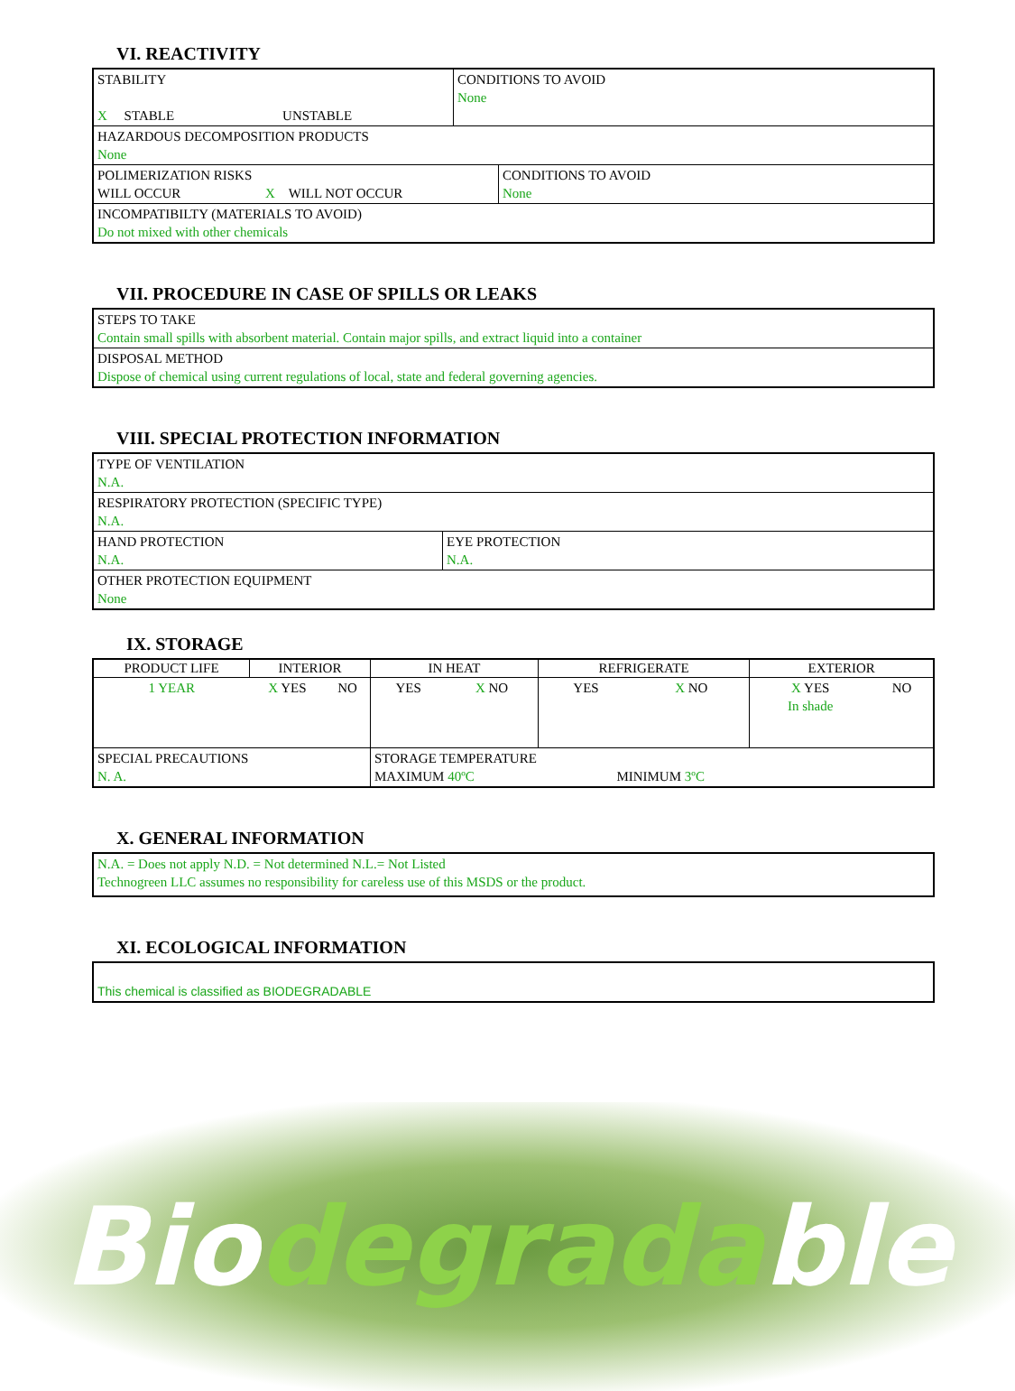VI. REACTIVITY
| STABILITY X STABLE UNSTABLE | CONDITIONS TO AVOID None |
| HAZARDOUS DECOMPOSITION PRODUCTS None | |
| / POLIMERIZATION RISKS WILL OCCUR X WILL NOT OCCUR / CONDITIONS TO AVOID None / | |
| INCOMPATIBILTY (MATERIALS TO AVOID) Do not mixed with other chemicals | |
VII. PROCEDURE IN CASE OF SPILLS OR LEAKS
| STEPS TO TAKE Contain small spills with absorbent material. Contain major spills, and extract liquid into a container |
| DISPOSAL METHOD Dispose of chemical using current regulations of local, state and federal governing agencies. |
VIII. SPECIAL PROTECTION INFORMATION
| TYPE OF VENTILATION N.A. | |
| RESPIRATORY PROTECTION (SPECIFIC TYPE) N.A. | |
| HAND PROTECTION N.A. | EYE PROTECTION N.A. |
| OTHER PROTECTION EQUIPMENT None | |
IX. STORAGE
| PRODUCT LIFE | INTERIOR | | IN HEAT | | REFRIGERATE | | EXTERIOR | |
| --- | --- | --- | --- | --- | --- | --- | --- | --- |
| 1 YEAR | X YES | NO | YES | X NO | YES | X NO | X YES In shade | NO |
| SPECIAL PRECAUTIONS N. A. | | | STORAGE TEMPERATURE MAXIMUM 40ºC MINIMUM 3ºC | | | | | |
X. GENERAL INFORMATION
| N.A. = Does not apply N.D. = Not determined N.L.= Not Listed Technogreen LLC assumes no responsibility for careless use of this MSDS or the product. |
XI. ECOLOGICAL INFORMATION
| This chemical is classified as BIODEGRADABLE |
Biodegradable